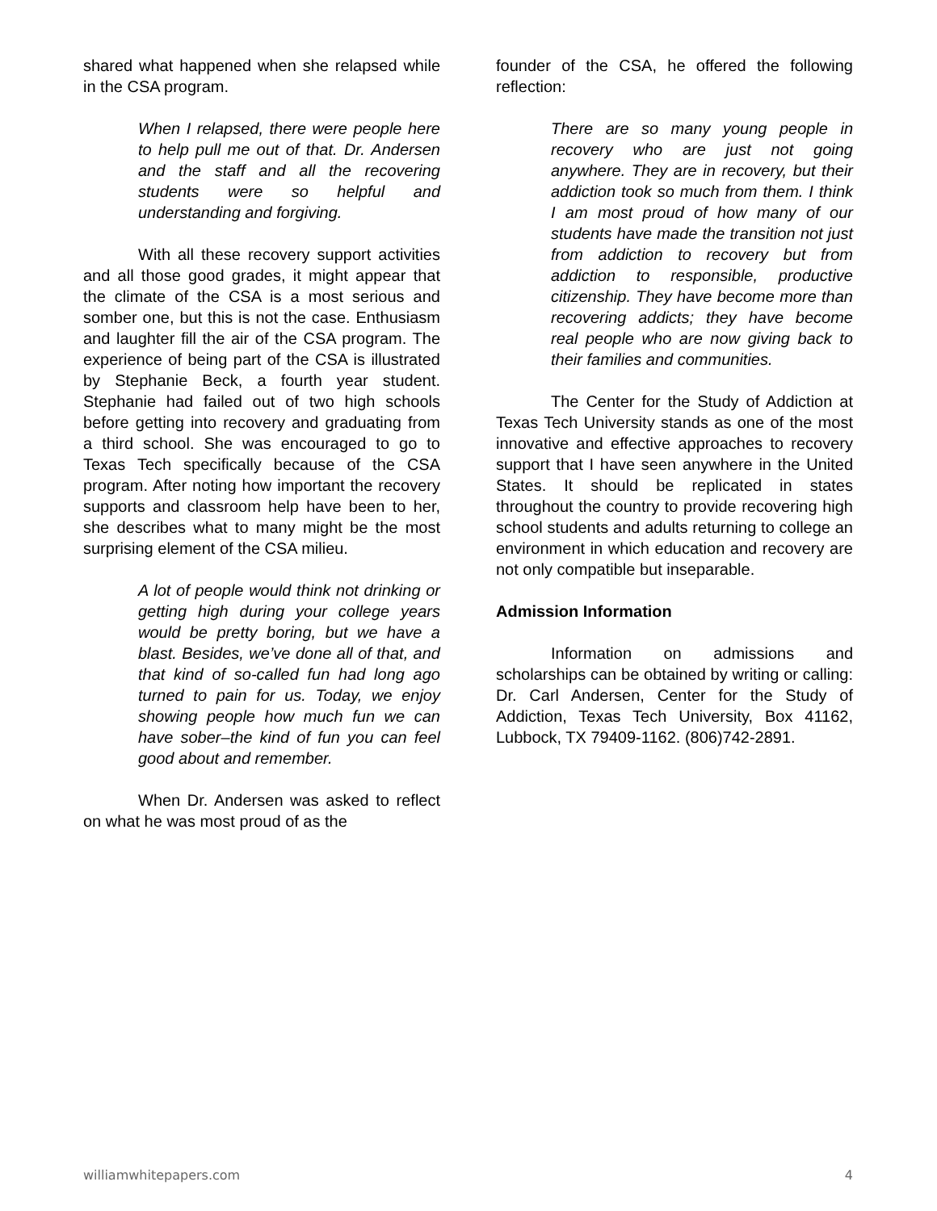shared what happened when she relapsed while in the CSA program.
When I relapsed, there were people here to help pull me out of that. Dr. Andersen and the staff and all the recovering students were so helpful and understanding and forgiving.
With all these recovery support activities and all those good grades, it might appear that the climate of the CSA is a most serious and somber one, but this is not the case. Enthusiasm and laughter fill the air of the CSA program. The experience of being part of the CSA is illustrated by Stephanie Beck, a fourth year student. Stephanie had failed out of two high schools before getting into recovery and graduating from a third school. She was encouraged to go to Texas Tech specifically because of the CSA program. After noting how important the recovery supports and classroom help have been to her, she describes what to many might be the most surprising element of the CSA milieu.
A lot of people would think not drinking or getting high during your college years would be pretty boring, but we have a blast. Besides, we’ve done all of that, and that kind of so-called fun had long ago turned to pain for us. Today, we enjoy showing people how much fun we can have sober–the kind of fun you can feel good about and remember.
When Dr. Andersen was asked to reflect on what he was most proud of as the
founder of the CSA, he offered the following reflection:
There are so many young people in recovery who are just not going anywhere. They are in recovery, but their addiction took so much from them. I think I am most proud of how many of our students have made the transition not just from addiction to recovery but from addiction to responsible, productive citizenship. They have become more than recovering addicts; they have become real people who are now giving back to their families and communities.
The Center for the Study of Addiction at Texas Tech University stands as one of the most innovative and effective approaches to recovery support that I have seen anywhere in the United States. It should be replicated in states throughout the country to provide recovering high school students and adults returning to college an environment in which education and recovery are not only compatible but inseparable.
Admission Information
Information on admissions and scholarships can be obtained by writing or calling: Dr. Carl Andersen, Center for the Study of Addiction, Texas Tech University, Box 41162, Lubbock, TX 79409-1162. (806)742-2891.
williamwhitepapers.com 4